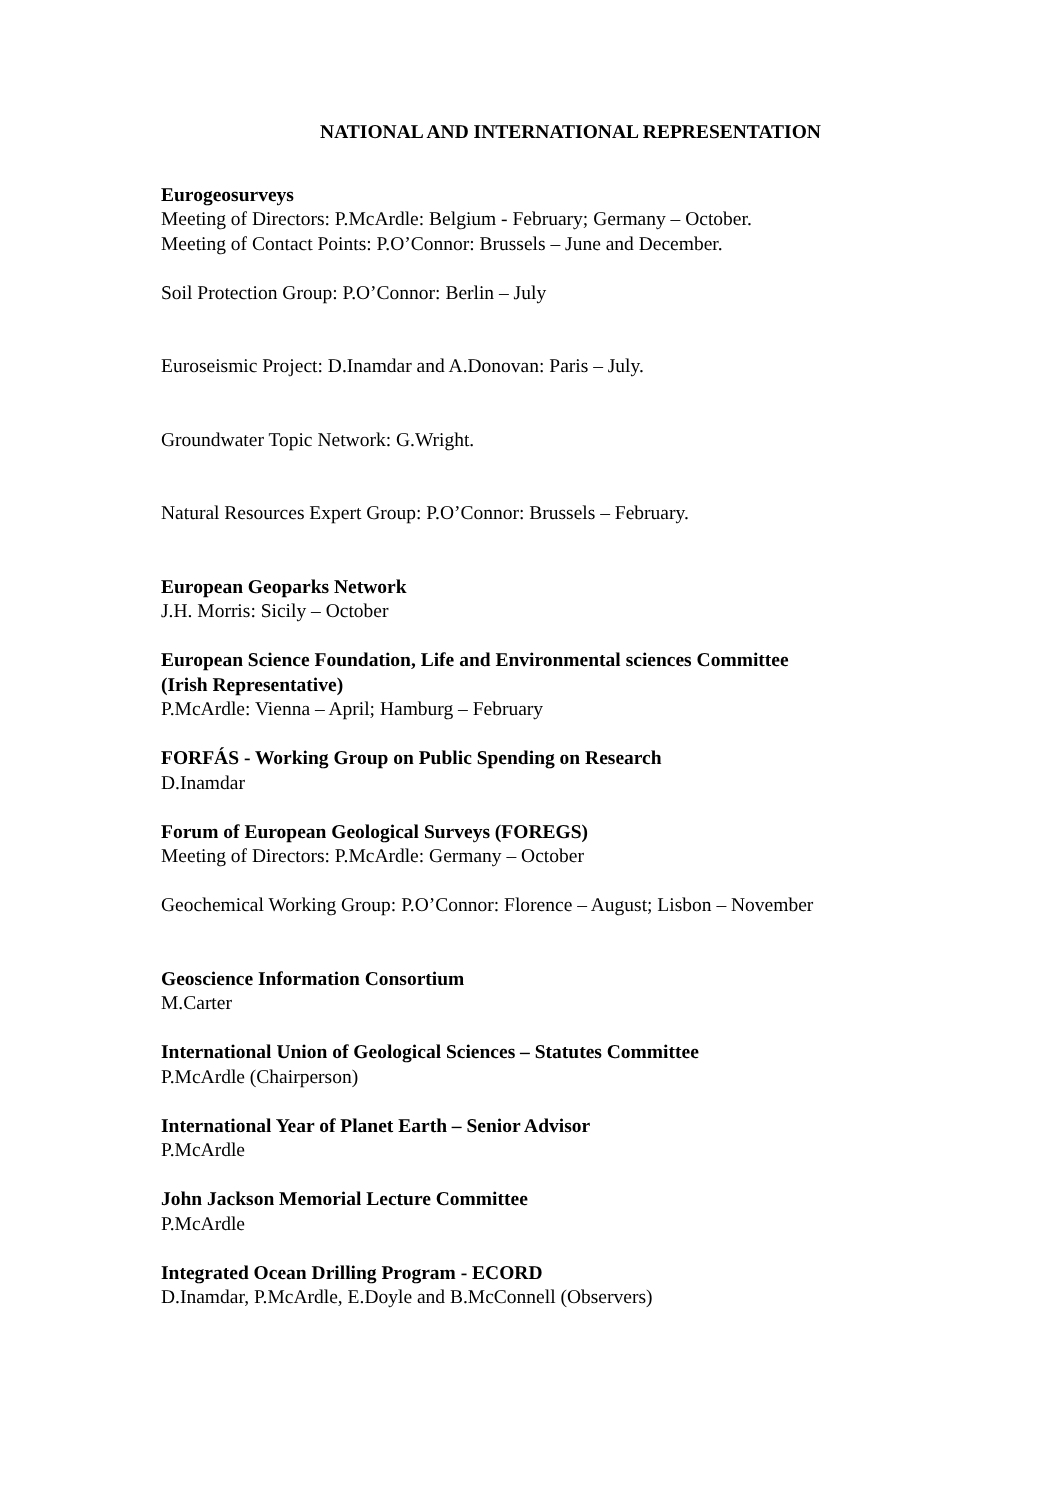NATIONAL AND INTERNATIONAL REPRESENTATION
Eurogeosurveys
Meeting of Directors: P.McArdle: Belgium - February; Germany – October.
Meeting of Contact Points: P.O’Connor: Brussels – June and December.
Soil Protection Group: P.O’Connor: Berlin – July
Euroseismic Project: D.Inamdar and A.Donovan: Paris – July.
Groundwater Topic Network: G.Wright.
Natural Resources Expert Group: P.O’Connor: Brussels – February.
European Geoparks Network
J.H. Morris: Sicily – October
European Science Foundation, Life and Environmental sciences Committee
(Irish Representative)
P.McArdle: Vienna – April; Hamburg – February
FORFÁS - Working Group on Public Spending on Research
D.Inamdar
Forum of European Geological Surveys (FOREGS)
Meeting of Directors: P.McArdle: Germany – October
Geochemical Working Group: P.O’Connor: Florence – August; Lisbon – November
Geoscience Information Consortium
M.Carter
International Union of Geological Sciences – Statutes Committee
P.McArdle (Chairperson)
International Year of Planet Earth – Senior Advisor
P.McArdle
John Jackson Memorial Lecture Committee
P.McArdle
Integrated Ocean Drilling Program - ECORD
D.Inamdar, P.McArdle, E.Doyle and B.McConnell (Observers)